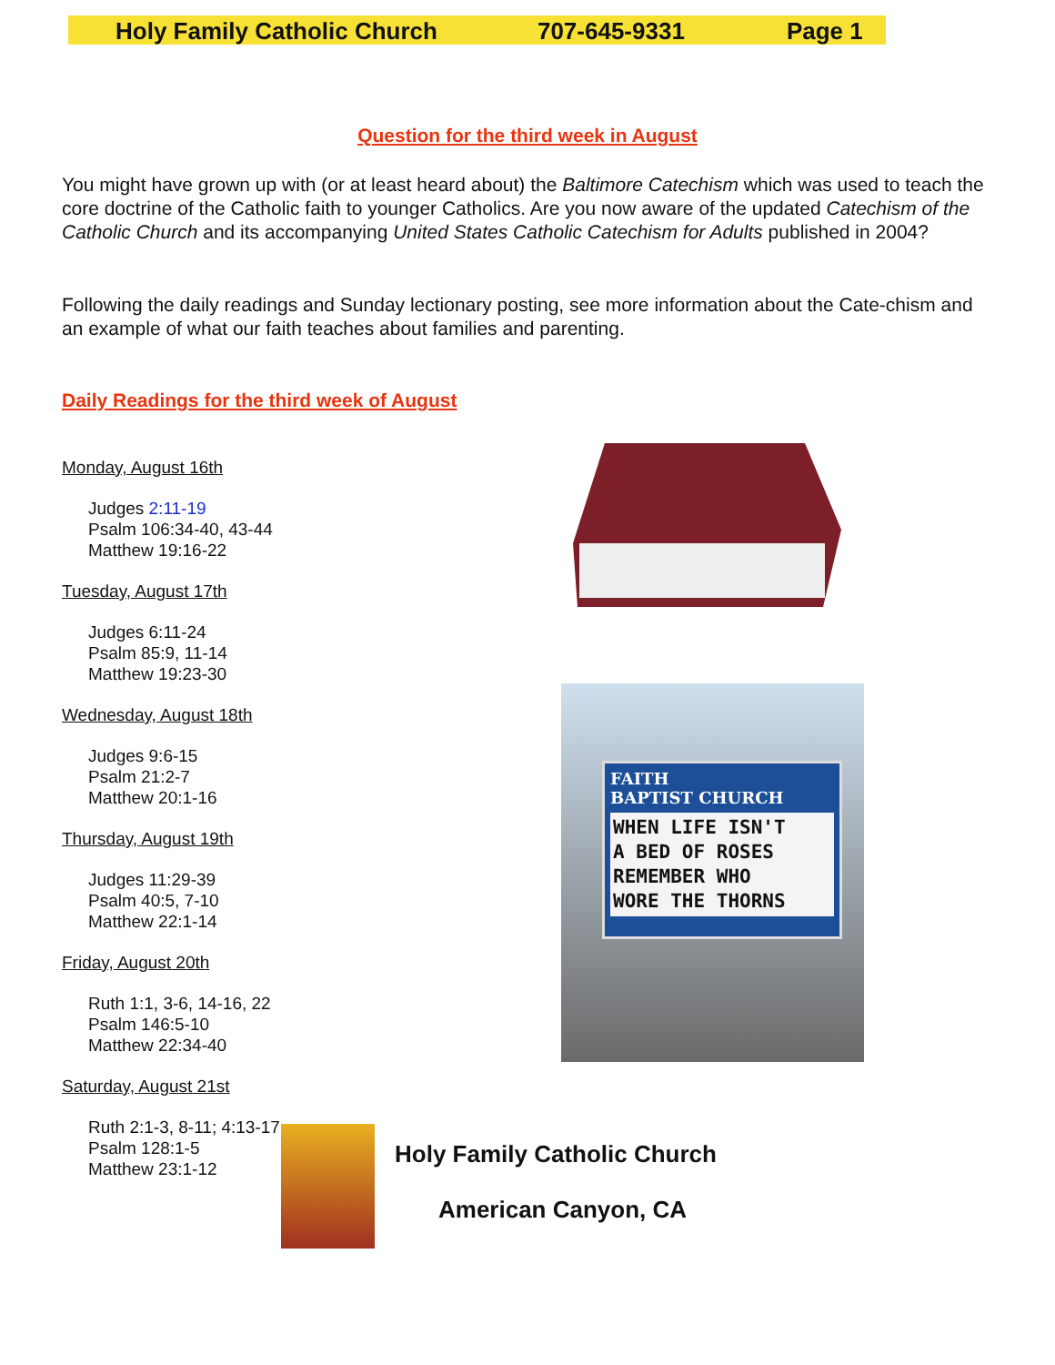Holy Family Catholic Church 707-645-9331 Page 1
Question for the third week in August
You might have grown up with (or at least heard about) the Baltimore Catechism which was used to teach the core doctrine of the Catholic faith to younger Catholics. Are you now aware of the updated Catechism of the Catholic Church and its accompanying United States Catholic Catechism for Adults published in 2004?
Following the daily readings and Sunday lectionary posting, see more information about the Cate-chism and an example of what our faith teaches about families and parenting.
Daily Readings for the third week of August
Monday, August 16th
Judges 2:11-19
Psalm 106:34-40, 43-44
Matthew 19:16-22
Tuesday, August 17th
Judges 6:11-24
Psalm 85:9, 11-14
Matthew 19:23-30
Wednesday, August 18th
Judges 9:6-15
Psalm 21:2-7
Matthew 20:1-16
Thursday, August 19th
Judges 11:29-39
Psalm 40:5, 7-10
Matthew 22:1-14
Friday, August 20th
Ruth 1:1, 3-6, 14-16, 22
Psalm 146:5-10
Matthew 22:34-40
Saturday, August 21st
Ruth 2:1-3, 8-11; 4:13-17
Psalm 128:1-5
Matthew 23:1-12
FAITH
BAPTIST CHURCH
WHEN LIFE ISN'T
A BED OF ROSES
REMEMBER WHO
WORE THE THORNS
Holy Family Catholic Church
American Canyon, CA